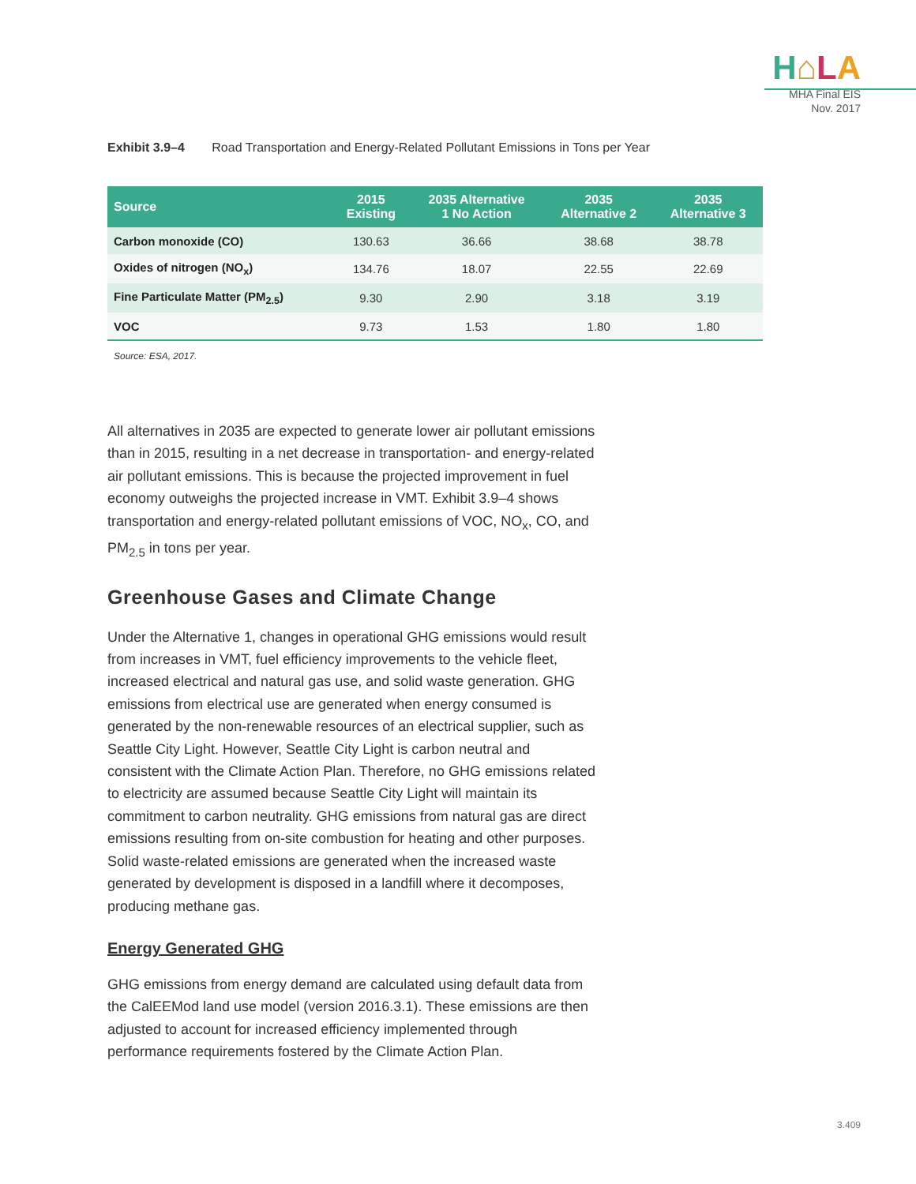H⌂LA
MHA Final EIS
Nov. 2017
Exhibit 3.9–4 Road Transportation and Energy-Related Pollutant Emissions in Tons per Year
| Source | 2015 Existing | 2035 Alternative 1 No Action | 2035 Alternative 2 | 2035 Alternative 3 |
| --- | --- | --- | --- | --- |
| Carbon monoxide (CO) | 130.63 | 36.66 | 38.68 | 38.78 |
| Oxides of nitrogen (NO<sub>x</sub>) | 134.76 | 18.07 | 22.55 | 22.69 |
| Fine Particulate Matter (PM<sub>2.5</sub>) | 9.30 | 2.90 | 3.18 | 3.19 |
| VOC | 9.73 | 1.53 | 1.80 | 1.80 |
Source: ESA, 2017.
All alternatives in 2035 are expected to generate lower air pollutant emissions than in 2015, resulting in a net decrease in transportation- and energy-related air pollutant emissions. This is because the projected improvement in fuel economy outweighs the projected increase in VMT. Exhibit 3.9–4 shows transportation and energy-related pollutant emissions of VOC, NO<sub>x</sub>, CO, and PM<sub>2.5</sub> in tons per year.
Greenhouse Gases and Climate Change
Under the Alternative 1, changes in operational GHG emissions would result from increases in VMT, fuel efficiency improvements to the vehicle fleet, increased electrical and natural gas use, and solid waste generation. GHG emissions from electrical use are generated when energy consumed is generated by the non-renewable resources of an electrical supplier, such as Seattle City Light. However, Seattle City Light is carbon neutral and consistent with the Climate Action Plan. Therefore, no GHG emissions related to electricity are assumed because Seattle City Light will maintain its commitment to carbon neutrality. GHG emissions from natural gas are direct emissions resulting from on-site combustion for heating and other purposes. Solid waste-related emissions are generated when the increased waste generated by development is disposed in a landfill where it decomposes, producing methane gas.
Energy Generated GHG
GHG emissions from energy demand are calculated using default data from the CalEEMod land use model (version 2016.3.1). These emissions are then adjusted to account for increased efficiency implemented through performance requirements fostered by the Climate Action Plan.
3.409